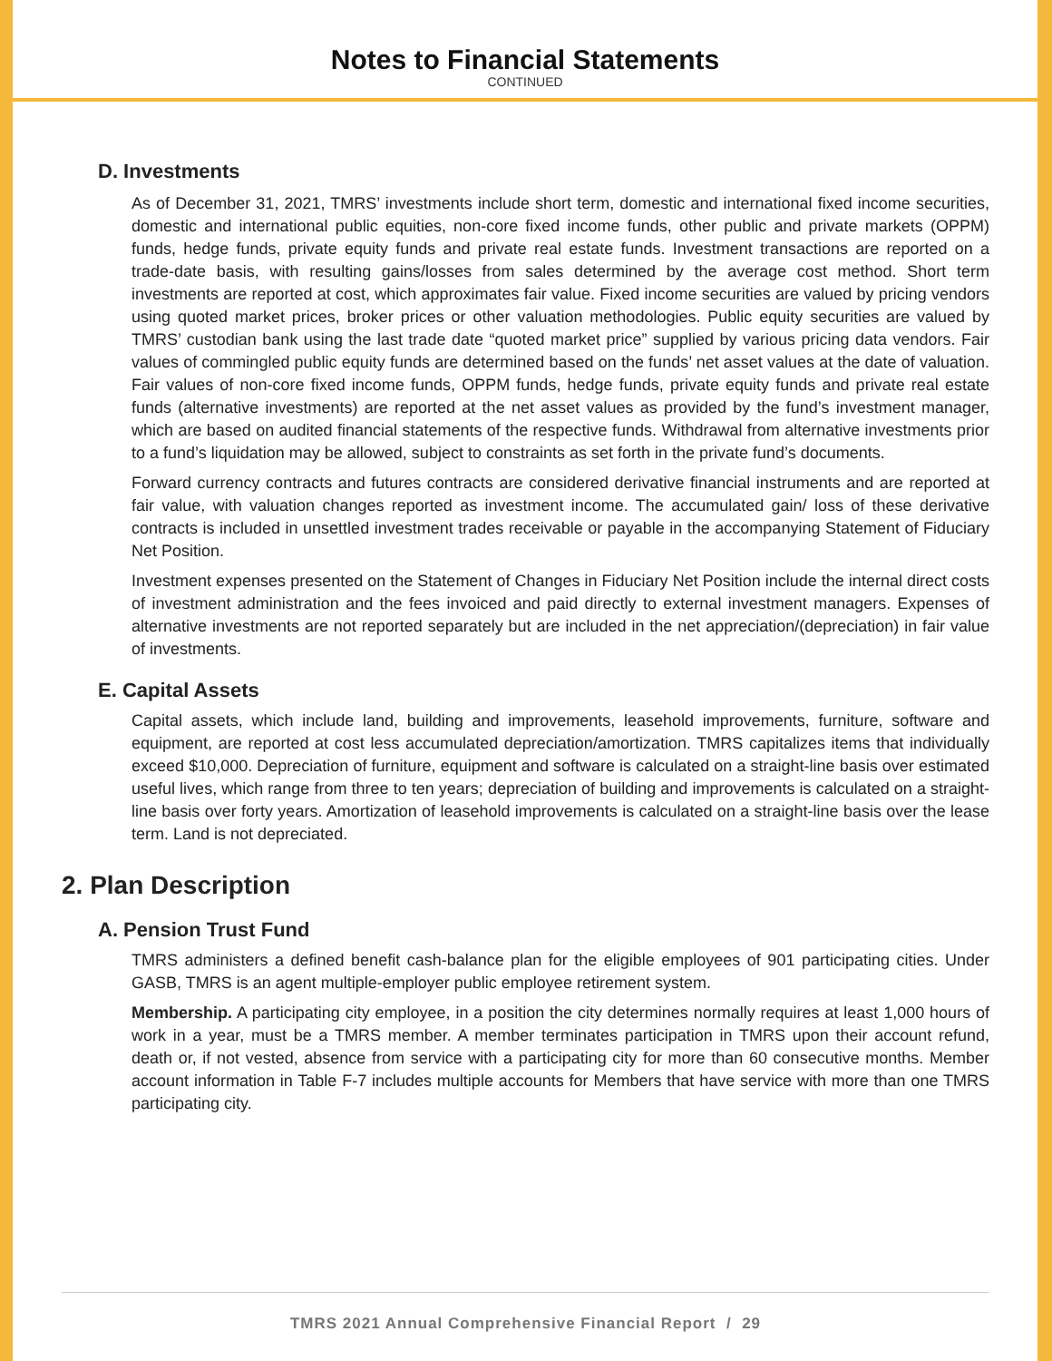Notes to Financial Statements
CONTINUED
D. Investments
As of December 31, 2021, TMRS’ investments include short term, domestic and international fixed income securities, domestic and international public equities, non-core fixed income funds, other public and private markets (OPPM) funds, hedge funds, private equity funds and private real estate funds. Investment transactions are reported on a trade-date basis, with resulting gains/losses from sales determined by the average cost method. Short term investments are reported at cost, which approximates fair value. Fixed income securities are valued by pricing vendors using quoted market prices, broker prices or other valuation methodologies. Public equity securities are valued by TMRS’ custodian bank using the last trade date “quoted market price” supplied by various pricing data vendors. Fair values of commingled public equity funds are determined based on the funds’ net asset values at the date of valuation. Fair values of non-core fixed income funds, OPPM funds, hedge funds, private equity funds and private real estate funds (alternative investments) are reported at the net asset values as provided by the fund’s investment manager, which are based on audited financial statements of the respective funds. Withdrawal from alternative investments prior to a fund’s liquidation may be allowed, subject to constraints as set forth in the private fund’s documents.
Forward currency contracts and futures contracts are considered derivative financial instruments and are reported at fair value, with valuation changes reported as investment income. The accumulated gain/ loss of these derivative contracts is included in unsettled investment trades receivable or payable in the accompanying Statement of Fiduciary Net Position.
Investment expenses presented on the Statement of Changes in Fiduciary Net Position include the internal direct costs of investment administration and the fees invoiced and paid directly to external investment managers. Expenses of alternative investments are not reported separately but are included in the net appreciation/(depreciation) in fair value of investments.
E. Capital Assets
Capital assets, which include land, building and improvements, leasehold improvements, furniture, software and equipment, are reported at cost less accumulated depreciation/amortization. TMRS capitalizes items that individually exceed $10,000. Depreciation of furniture, equipment and software is calculated on a straight-line basis over estimated useful lives, which range from three to ten years; depreciation of building and improvements is calculated on a straight-line basis over forty years. Amortization of leasehold improvements is calculated on a straight-line basis over the lease term. Land is not depreciated.
2. Plan Description
A. Pension Trust Fund
TMRS administers a defined benefit cash-balance plan for the eligible employees of 901 participating cities. Under GASB, TMRS is an agent multiple-employer public employee retirement system.
Membership. A participating city employee, in a position the city determines normally requires at least 1,000 hours of work in a year, must be a TMRS member. A member terminates participation in TMRS upon their account refund, death or, if not vested, absence from service with a participating city for more than 60 consecutive months. Member account information in Table F-7 includes multiple accounts for Members that have service with more than one TMRS participating city.
TMRS 2021 Annual Comprehensive Financial Report / 29